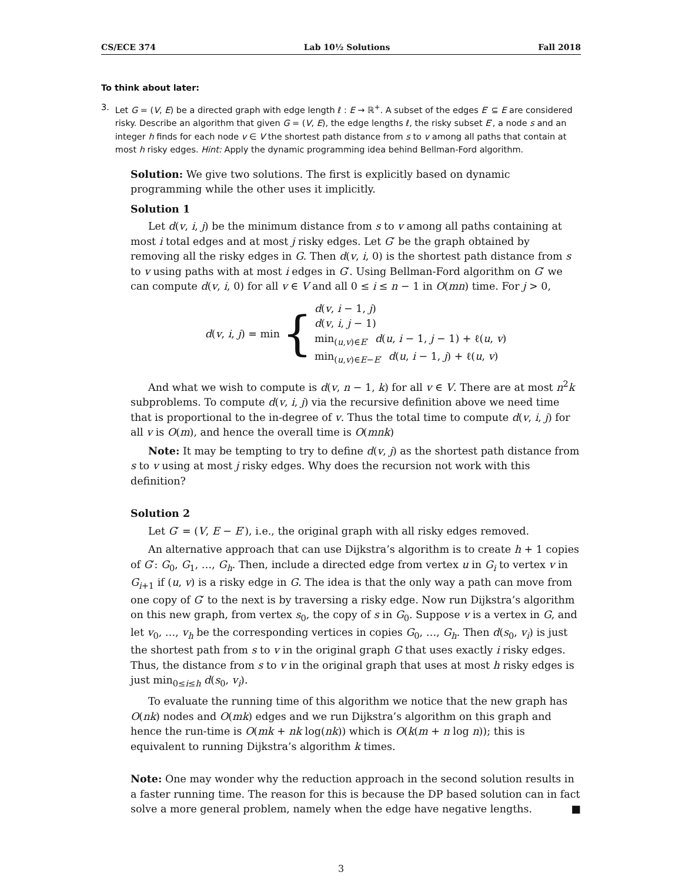CS/ECE 374 Lab 10½ Solutions Fall 2018
To think about later:
3. Let G = (V, E) be a directed graph with edge length ℓ : E → ℝ<sup>+</sup>. A subset of the edges E′ ⊆ E are considered risky. Describe an algorithm that given G = (V, E), the edge lengths ℓ, the risky subset E′, a node s and an integer h finds for each node v ∈ V the shortest path distance from s to v among all paths that contain at most h risky edges. Hint: Apply the dynamic programming idea behind Bellman-Ford algorithm.
Solution: We give two solutions. The first is explicitly based on dynamic programming while the other uses it implicitly.
Solution 1
Let d(v, i, j) be the minimum distance from s to v among all paths containing at most i total edges and at most j risky edges. Let G′ be the graph obtained by removing all the risky edges in G. Then d(v, i, 0) is the shortest path distance from s to v using paths with at most i edges in G′. Using Bellman-Ford algorithm on G′ we can compute d(v, i, 0) for all v ∈ V and all 0 ≤ i ≤ n − 1 in O(mn) time. For j > 0,
d(v, i, j) = min {
d(v, i − 1, j)
d(v, i, j − 1)
min<sub>(u,v)∈E′</sub> d(u, i − 1, j − 1) + ℓ(u, v)
min<sub>(u,v)∈E−E′</sub> d(u, i − 1, j) + ℓ(u, v)
And what we wish to compute is d(v, n − 1, k) for all v ∈ V. There are at most n<sup>2</sup>k subproblems. To compute d(v, i, j) via the recursive definition above we need time that is proportional to the in-degree of v. Thus the total time to compute d(v, i, j) for all v is O(m), and hence the overall time is O(mnk)
Note: It may be tempting to try to define d(v, j) as the shortest path distance from s to v using at most j risky edges. Why does the recursion not work with this definition?
Solution 2
Let G′ = (V, E − E′), i.e., the original graph with all risky edges removed.
An alternative approach that can use Dijkstra’s algorithm is to create h + 1 copies of G′: G<sub>0</sub>, G<sub>1</sub>, …, G<sub>h</sub>. Then, include a directed edge from vertex u in G<sub>i</sub> to vertex v in G<sub>i+1</sub> if (u, v) is a risky edge in G. The idea is that the only way a path can move from one copy of G′ to the next is by traversing a risky edge. Now run Dijkstra’s algorithm on this new graph, from vertex s<sub>0</sub>, the copy of s in G<sub>0</sub>. Suppose v is a vertex in G, and let v<sub>0</sub>, …, v<sub>h</sub> be the corresponding vertices in copies G<sub>0</sub>, …, G<sub>h</sub>. Then d(s<sub>0</sub>, v<sub>i</sub>) is just the shortest path from s to v in the original graph G that uses exactly i risky edges. Thus, the distance from s to v in the original graph that uses at most h risky edges is just min<sub>0≤i≤h</sub> d(s<sub>0</sub>, v<sub>i</sub>).
To evaluate the running time of this algorithm we notice that the new graph has O(nk) nodes and O(mk) edges and we run Dijkstra’s algorithm on this graph and hence the run-time is O(mk + nk log(nk)) which is O(k(m + n log n)); this is equivalent to running Dijkstra’s algorithm k times.
Note: One may wonder why the reduction approach in the second solution results in a faster running time. The reason for this is because the DP based solution can in fact solve a more general problem, namely when the edge have negative lengths. ■
3